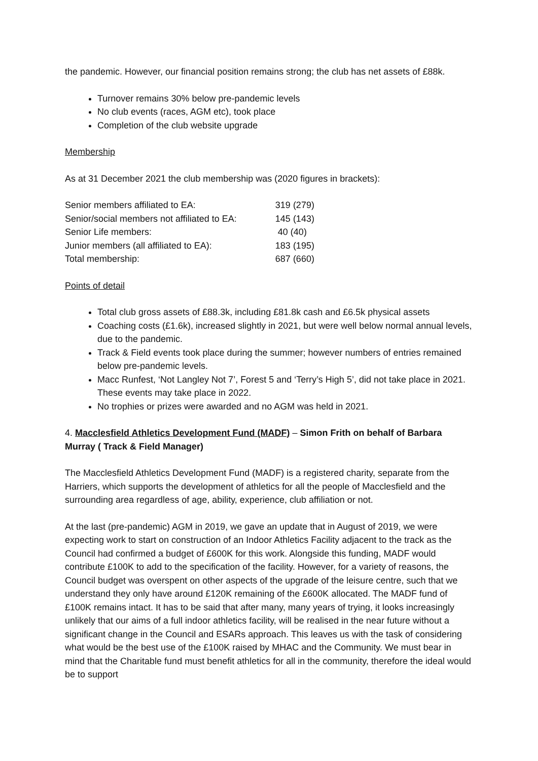the pandemic. However, our financial position remains strong; the club has net assets of £88k.
Turnover remains 30% below pre-pandemic levels
No club events (races, AGM etc), took place
Completion of the club website upgrade
Membership
As at 31 December 2021 the club membership was (2020 figures in brackets):
| Senior members affiliated to EA: | 319 (279) |
| Senior/social members not affiliated to EA: | 145 (143) |
| Senior Life members: | 40 (40) |
| Junior members (all affiliated to EA): | 183 (195) |
| Total membership: | 687 (660) |
Points of detail
Total club gross assets of £88.3k, including £81.8k cash and £6.5k physical assets
Coaching costs (£1.6k), increased slightly in 2021, but were well below normal annual levels, due to the pandemic.
Track & Field events took place during the summer; however numbers of entries remained below pre-pandemic levels.
Macc Runfest, ‘Not Langley Not 7’, Forest 5 and ‘Terry’s High 5’, did not take place in 2021. These events may take place in 2022.
No trophies or prizes were awarded and no AGM was held in 2021.
4. Macclesfield Athletics Development Fund (MADF) – Simon Frith on behalf of Barbara Murray ( Track & Field Manager)
The Macclesfield Athletics Development Fund (MADF) is a registered charity, separate from the Harriers, which supports the development of athletics for all the people of Macclesfield and the surrounding area regardless of age, ability, experience, club affiliation or not.
At the last (pre-pandemic) AGM in 2019, we gave an update that in August of 2019, we were expecting work to start on construction of an Indoor Athletics Facility adjacent to the track as the Council had confirmed a budget of £600K for this work. Alongside this funding, MADF would contribute £100K to add to the specification of the facility. However, for a variety of reasons, the Council budget was overspent on other aspects of the upgrade of the leisure centre, such that we understand they only have around £120K remaining of the £600K allocated. The MADF fund of £100K remains intact. It has to be said that after many, many years of trying, it looks increasingly unlikely that our aims of a full indoor athletics facility, will be realised in the near future without a significant change in the Council and ESARs approach. This leaves us with the task of considering what would be the best use of the £100K raised by MHAC and the Community. We must bear in mind that the Charitable fund must benefit athletics for all in the community, therefore the ideal would be to support